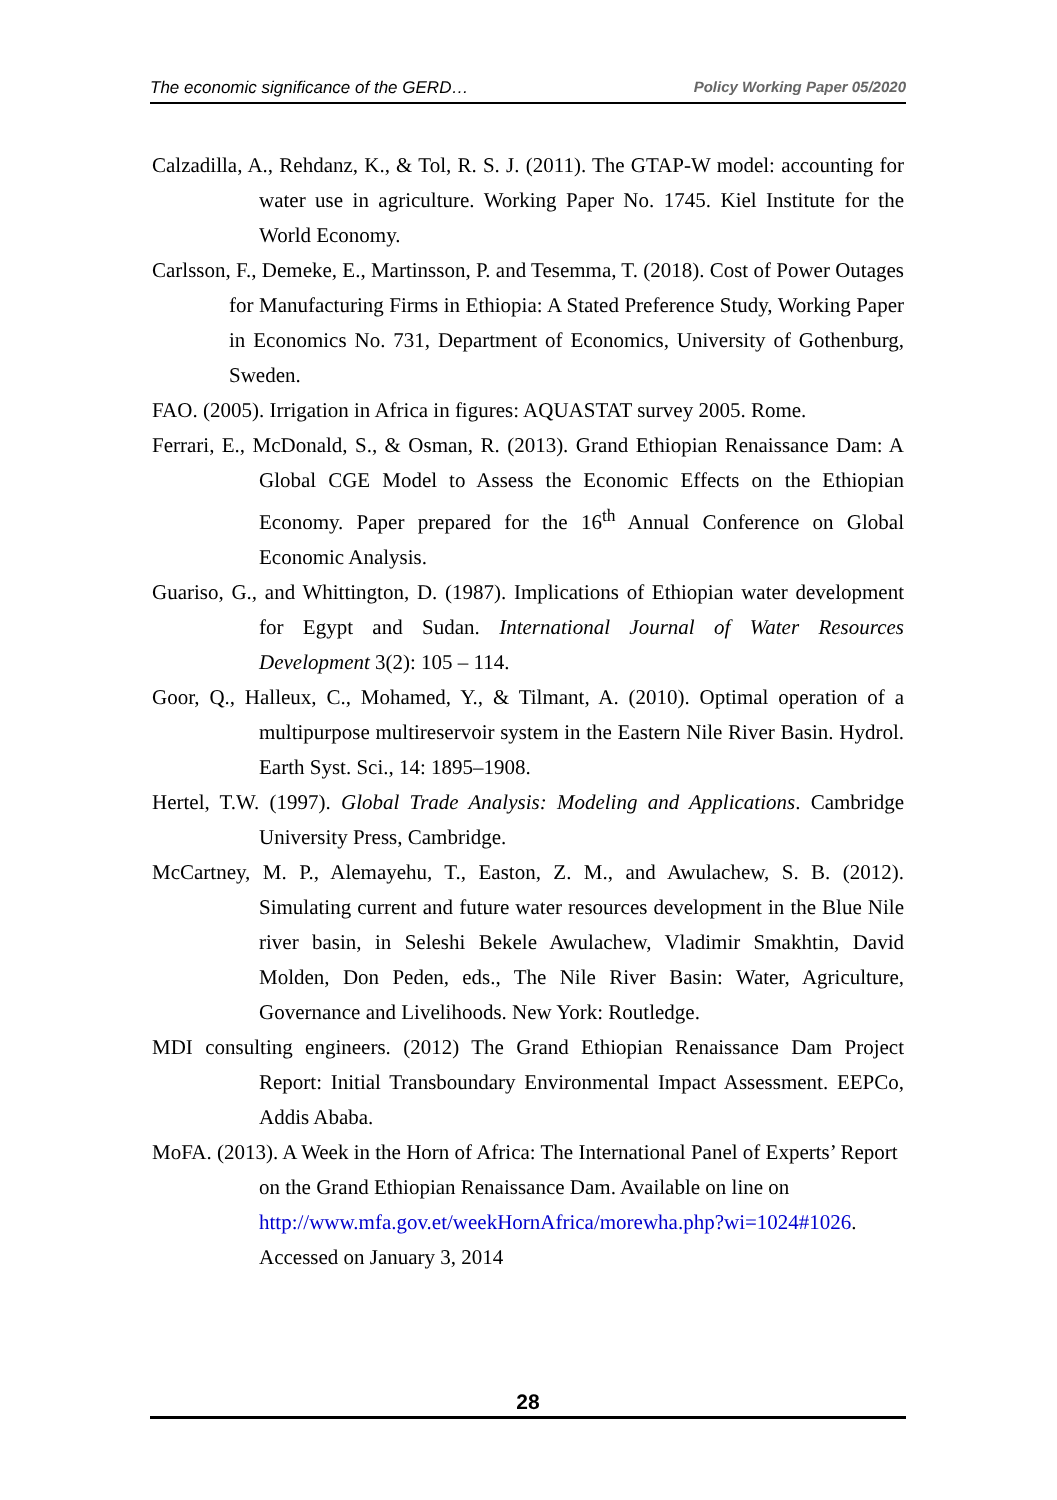The economic significance of the GERD… Policy Working Paper 05/2020
Calzadilla, A., Rehdanz, K., & Tol, R. S. J. (2011). The GTAP-W model: accounting for water use in agriculture. Working Paper No. 1745. Kiel Institute for the World Economy.
Carlsson, F., Demeke, E., Martinsson, P. and Tesemma, T. (2018). Cost of Power Outages for Manufacturing Firms in Ethiopia: A Stated Preference Study, Working Paper in Economics No. 731, Department of Economics, University of Gothenburg, Sweden.
FAO. (2005). Irrigation in Africa in figures: AQUASTAT survey 2005. Rome.
Ferrari, E., McDonald, S., & Osman, R. (2013). Grand Ethiopian Renaissance Dam: A Global CGE Model to Assess the Economic Effects on the Ethiopian Economy. Paper prepared for the 16<sup>th</sup> Annual Conference on Global Economic Analysis.
Guariso, G., and Whittington, D. (1987). Implications of Ethiopian water development for Egypt and Sudan. International Journal of Water Resources Development 3(2): 105 – 114.
Goor, Q., Halleux, C., Mohamed, Y., & Tilmant, A. (2010). Optimal operation of a multipurpose multireservoir system in the Eastern Nile River Basin. Hydrol. Earth Syst. Sci., 14: 1895–1908.
Hertel, T.W. (1997). Global Trade Analysis: Modeling and Applications. Cambridge University Press, Cambridge.
McCartney, M. P., Alemayehu, T., Easton, Z. M., and Awulachew, S. B. (2012). Simulating current and future water resources development in the Blue Nile river basin, in Seleshi Bekele Awulachew, Vladimir Smakhtin, David Molden, Don Peden, eds., The Nile River Basin: Water, Agriculture, Governance and Livelihoods. New York: Routledge.
MDI consulting engineers. (2012) The Grand Ethiopian Renaissance Dam Project Report: Initial Transboundary Environmental Impact Assessment. EEPCo, Addis Ababa.
MoFA. (2013). A Week in the Horn of Africa: The International Panel of Experts’ Report on the Grand Ethiopian Renaissance Dam. Available on line on http://www.mfa.gov.et/weekHornAfrica/morewha.php?wi=1024#1026. Accessed on January 3, 2014
28